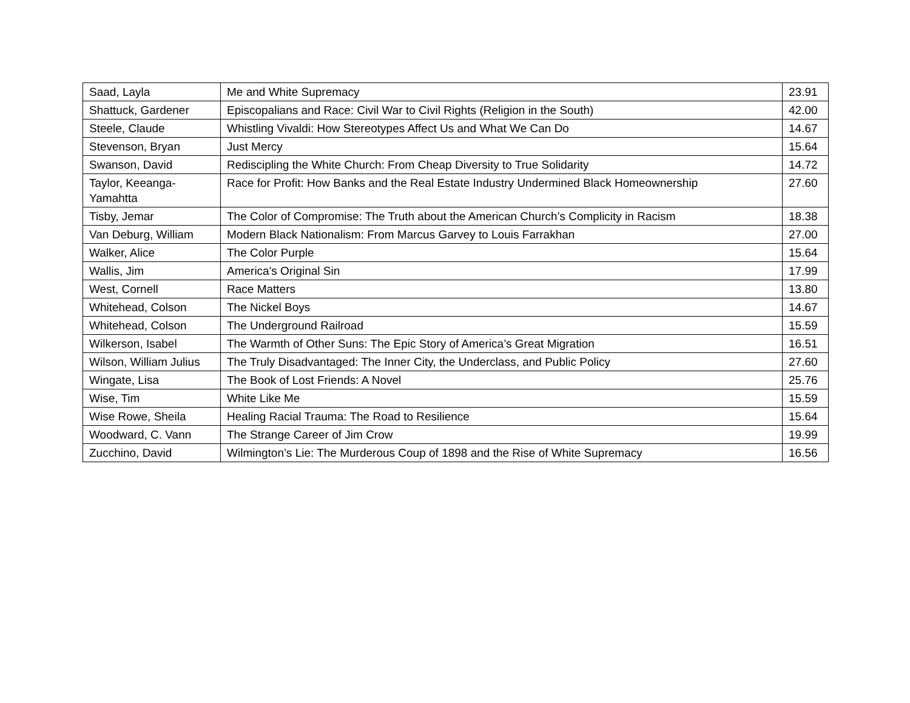| Saad, Layla | Me and White Supremacy | 23.91 |
| Shattuck, Gardener | Episcopalians and Race: Civil War to Civil Rights (Religion in the South) | 42.00 |
| Steele, Claude | Whistling Vivaldi: How Stereotypes Affect Us and What We Can Do | 14.67 |
| Stevenson, Bryan | Just Mercy | 15.64 |
| Swanson, David | Rediscipling the White Church: From Cheap Diversity to True Solidarity | 14.72 |
| Taylor, Keeanga-Yamahtta | Race for Profit: How Banks and the Real Estate Industry Undermined Black Homeownership | 27.60 |
| Tisby, Jemar | The Color of Compromise: The Truth about the American Church’s Complicity in Racism | 18.38 |
| Van Deburg, William | Modern Black Nationalism: From Marcus Garvey to Louis Farrakhan | 27.00 |
| Walker, Alice | The Color Purple | 15.64 |
| Wallis, Jim | America's Original Sin | 17.99 |
| West, Cornell | Race Matters | 13.80 |
| Whitehead, Colson | The Nickel Boys | 14.67 |
| Whitehead, Colson | The Underground Railroad | 15.59 |
| Wilkerson, Isabel | The Warmth of Other Suns: The Epic Story of America’s Great Migration | 16.51 |
| Wilson, William Julius | The Truly Disadvantaged: The Inner City, the Underclass, and Public Policy | 27.60 |
| Wingate, Lisa | The Book of Lost Friends: A Novel | 25.76 |
| Wise, Tim | White Like Me | 15.59 |
| Wise Rowe, Sheila | Healing Racial Trauma: The Road to Resilience | 15.64 |
| Woodward, C. Vann | The Strange Career of Jim Crow | 19.99 |
| Zucchino, David | Wilmington’s Lie: The Murderous Coup of 1898 and the Rise of White Supremacy | 16.56 |